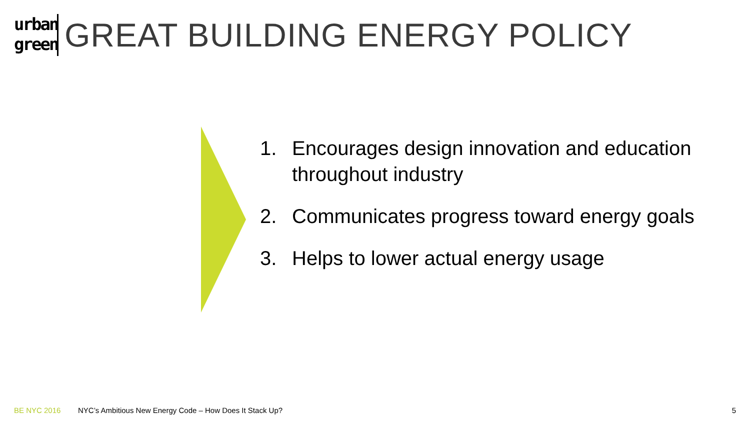urban green
GREAT BUILDING ENERGY POLICY
1. Encourages design innovation and education throughout industry
2. Communicates progress toward energy goals
3. Helps to lower actual energy usage
BE NYC 2016 NYC’s Ambitious New Energy Code – How Does It Stack Up? 5